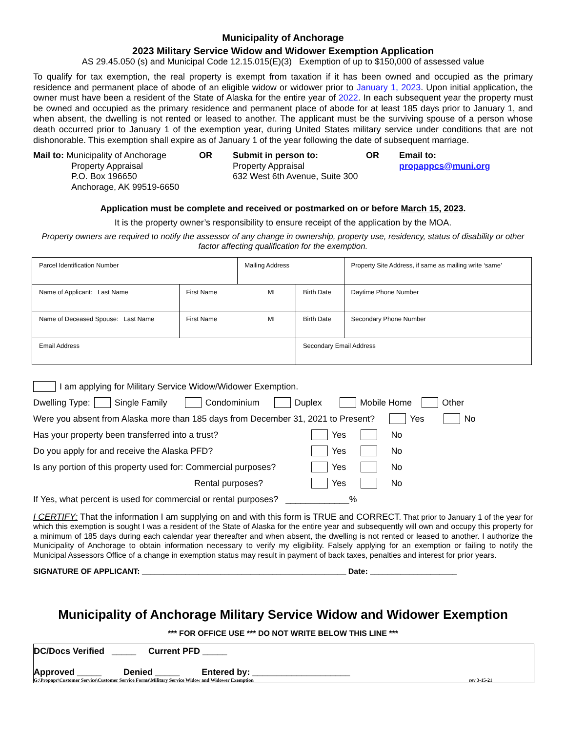Municipality of Anchorage
2023 Military Service Widow and Widower Exemption Application
AS 29.45.050 (s) and Municipal Code 12.15.015(E)(3) Exemption of up to $150,000 of assessed value
To qualify for tax exemption, the real property is exempt from taxation if it has been owned and occupied as the primary residence and permanent place of abode of an eligible widow or widower prior to January 1, 2023. Upon initial application, the owner must have been a resident of the State of Alaska for the entire year of 2022. In each subsequent year the property must be owned and occupied as the primary residence and permanent place of abode for at least 185 days prior to January 1, and when absent, the dwelling is not rented or leased to another. The applicant must be the surviving spouse of a person whose death occurred prior to January 1 of the exemption year, during United States military service under conditions that are not dishonorable. This exemption shall expire as of January 1 of the year following the date of subsequent marriage.
Mail to: Municipality of Anchorage
Property Appraisal
P.O. Box 196650
Anchorage, AK 99519-6650
OR Submit in person to:
Property Appraisal
632 West 6th Avenue, Suite 300
OR Email to:
propappcs@muni.org
Application must be complete and received or postmarked on or before March 15, 2023.
It is the property owner’s responsibility to ensure receipt of the application by the MOA.
Property owners are required to notify the assessor of any change in ownership, property use, residency, status of disability or other factor affecting qualification for the exemption.
| Parcel Identification Number | | Mailing Address | | Property Site Address, if same as mailing write ‘same’ |
| Name of Applicant: Last Name | First Name MI | | Birth Date | Daytime Phone Number |
| Name of Deceased Spouse: Last Name | First Name MI | | Birth Date | Secondary Phone Number |
| Email Address | | | Secondary Email Address | |
I am applying for Military Service Widow/Widower Exemption.
Dwelling Type: Single Family Condominium Duplex Mobile Home Other
Were you absent from Alaska more than 185 days from December 31, 2021 to Present? Yes No
Has your property been transferred into a trust? Yes No
Do you apply for and receive the Alaska PFD? Yes No
Is any portion of this property used for: Commercial purposes? Yes No
Rental purposes? Yes No
If Yes, what percent is used for commercial or rental purposes? _____________%
I CERTIFY: That the information I am supplying on and with this form is TRUE and CORRECT. That prior to January 1 of the year for which this exemption is sought I was a resident of the State of Alaska for the entire year and subsequently will own and occupy this property for a minimum of 185 days during each calendar year thereafter and when absent, the dwelling is not rented or leased to another. I authorize the Municipality of Anchorage to obtain information necessary to verify my eligibility. Falsely applying for an exemption or failing to notify the Municipal Assessors Office of a change in exemption status may result in payment of back taxes, penalties and interest for prior years.
SIGNATURE OF APPLICANT: _______________________________________________ Date: ____________________
Municipality of Anchorage Military Service Widow and Widower Exemption
*** FOR OFFICE USE *** DO NOT WRITE BELOW THIS LINE ***
DC/Docs Verified _____ Current PFD _____
Approved _____ Denied _____ Entered by: ____________________
G:\Propapr\Customer Service\Customer Service Forms\Military Service Widow and Widower Exemption rev 3-15-21